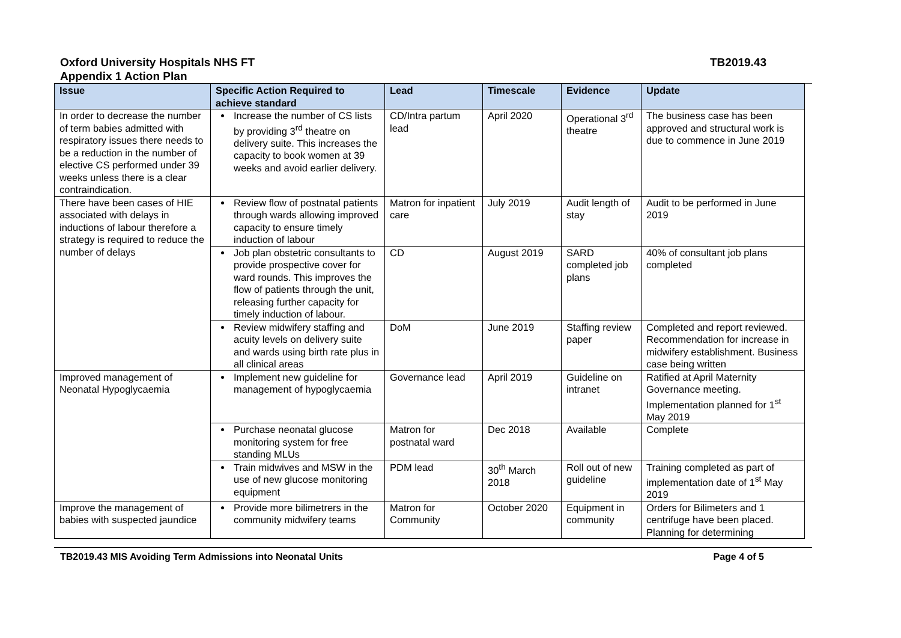Oxford University Hospitals NHS FT TB2019.43
Appendix 1 Action Plan
| Issue | Specific Action Required to achieve standard | Lead | Timescale | Evidence | Update |
| --- | --- | --- | --- | --- | --- |
| In order to decrease the number of term babies admitted with respiratory issues there needs to be a reduction in the number of elective CS performed under 39 weeks unless there is a clear contraindication. | Increase the number of CS lists by providing 3<sup>rd</sup> theatre on delivery suite. This increases the capacity to book women at 39 weeks and avoid earlier delivery. | CD/Intra partum lead | April 2020 | Operational 3<sup>rd</sup> theatre | The business case has been approved and structural work is due to commence in June 2019 |
| There have been cases of HIE associated with delays in inductions of labour therefore a strategy is required to reduce the number of delays | Review flow of postnatal patients through wards allowing improved capacity to ensure timely induction of labour | Matron for inpatient care | July 2019 | Audit length of stay | Audit to be performed in June 2019 |
| | Job plan obstetric consultants to provide prospective cover for ward rounds. This improves the flow of patients through the unit, releasing further capacity for timely induction of labour. | CD | August 2019 | SARD completed job plans | 40% of consultant job plans completed |
| | Review midwifery staffing and acuity levels on delivery suite and wards using birth rate plus in all clinical areas | DoM | June 2019 | Staffing review paper | Completed and report reviewed. Recommendation for increase in midwifery establishment. Business case being written |
| Improved management of Neonatal Hypoglycaemia | Implement new guideline for management of hypoglycaemia | Governance lead | April 2019 | Guideline on intranet | Ratified at April Maternity Governance meeting. Implementation planned for 1<sup>st</sup> May 2019 |
| | Purchase neonatal glucose monitoring system for free standing MLUs | Matron for postnatal ward | Dec 2018 | Available | Complete |
| | Train midwives and MSW in the use of new glucose monitoring equipment | PDM lead | 30<sup>th</sup> March 2018 | Roll out of new guideline | Training completed as part of implementation date of 1<sup>st</sup> May 2019 |
| Improve the management of babies with suspected jaundice | Provide more bilimetrers in the community midwifery teams | Matron for Community | October 2020 | Equipment in community | Orders for Bilimeters and 1 centrifuge have been placed. Planning for determining |
TB2019.43 MIS Avoiding Term Admissions into Neonatal Units Page 4 of 5